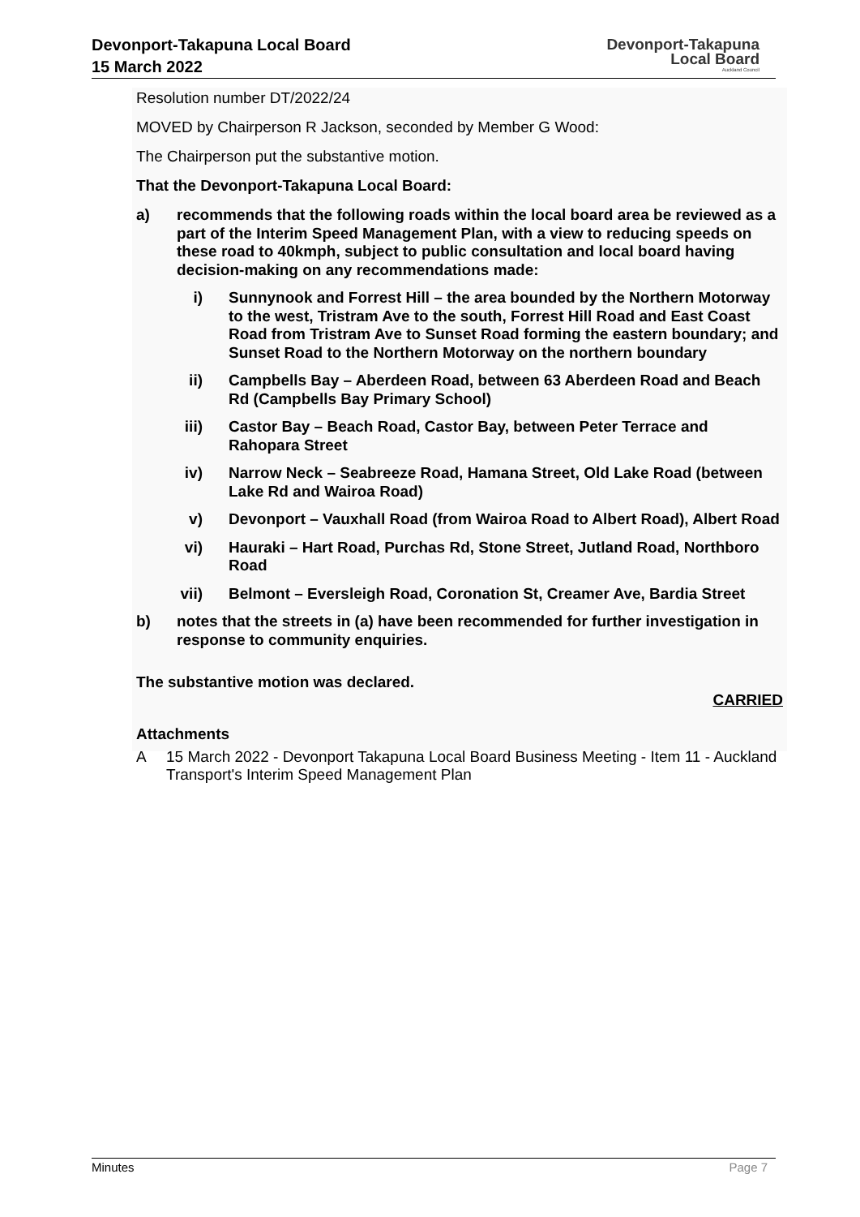Devonport-Takapuna Local Board
15 March 2022
Devonport-Takapuna
Local Board
Auckland Council
Resolution number DT/2022/24
MOVED by Chairperson R Jackson, seconded by Member G Wood:
The Chairperson put the substantive motion.
That the Devonport-Takapuna Local Board:
a) recommends that the following roads within the local board area be reviewed as a part of the Interim Speed Management Plan, with a view to reducing speeds on these road to 40kmph, subject to public consultation and local board having decision-making on any recommendations made:
i) Sunnynook and Forrest Hill – the area bounded by the Northern Motorway to the west, Tristram Ave to the south, Forrest Hill Road and East Coast Road from Tristram Ave to Sunset Road forming the eastern boundary; and Sunset Road to the Northern Motorway on the northern boundary
ii) Campbells Bay – Aberdeen Road, between 63 Aberdeen Road and Beach Rd (Campbells Bay Primary School)
iii) Castor Bay – Beach Road, Castor Bay, between Peter Terrace and Rahopara Street
iv) Narrow Neck – Seabreeze Road, Hamana Street, Old Lake Road (between Lake Rd and Wairoa Road)
v) Devonport – Vauxhall Road (from Wairoa Road to Albert Road), Albert Road
vi) Hauraki – Hart Road, Purchas Rd, Stone Street, Jutland Road, Northboro Road
vii) Belmont – Eversleigh Road, Coronation St, Creamer Ave, Bardia Street
b) notes that the streets in (a) have been recommended for further investigation in response to community enquiries.
The substantive motion was declared.
CARRIED
Attachments
A 15 March 2022 - Devonport Takapuna Local Board Business Meeting - Item 11 - Auckland Transport's Interim Speed Management Plan
Minutes Page 7